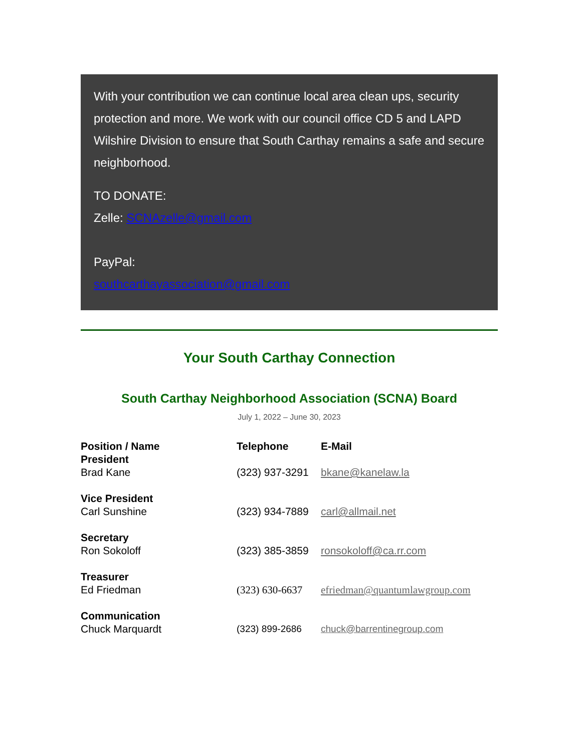With your contribution we can continue local area clean ups, security protection and more. We work with our council office CD 5 and LAPD Wilshire Division to ensure that South Carthay remains a safe and secure neighborhood.
TO DONATE:
Zelle: SCNAzelle@gmail.com
PayPal:
southcarthayassociation@gmail.com
Your South Carthay Connection
South Carthay Neighborhood Association (SCNA) Board
July 1, 2022 – June 30, 2023
| Position / Name | Telephone | E-Mail |
| --- | --- | --- |
| President Brad Kane | (323) 937-3291 | bkane@kanelaw.la |
| Vice President Carl Sunshine | (323) 934-7889 | carl@allmail.net |
| Secretary Ron Sokoloff | (323) 385-3859 | ronsokoloff@ca.rr.com |
| Treasurer Ed Friedman | (323) 630-6637 | efriedman@quantumlawgroup.com |
| Communication Chuck Marquardt | (323) 899-2686 | chuck@barrentinegroup.com |